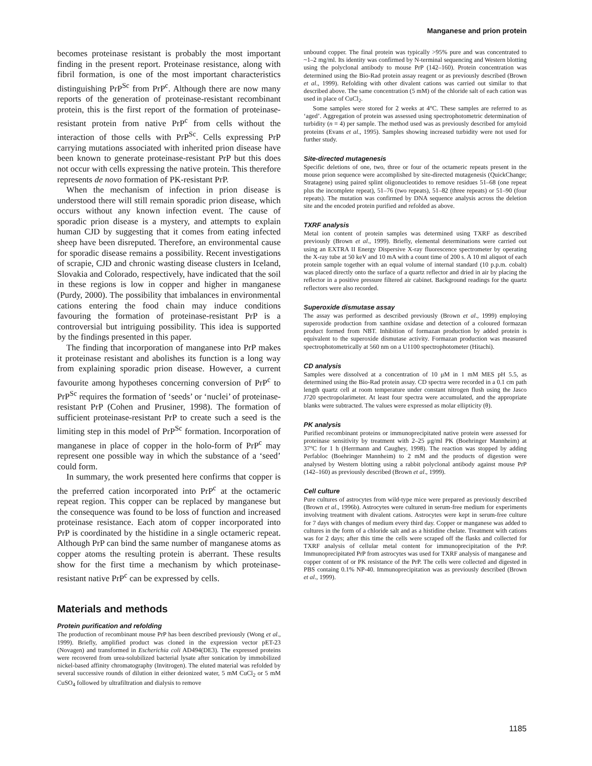Manganese and prion protein
becomes proteinase resistant is probably the most important finding in the present report. Proteinase resistance, along with fibril formation, is one of the most important characteristics distinguishing PrP<sup>Sc</sup> from PrP<sup>c</sup>. Although there are now many reports of the generation of proteinase-resistant recombinant protein, this is the first report of the formation of proteinase-resistant protein from native PrP<sup>c</sup> from cells without the interaction of those cells with PrP<sup>Sc</sup>. Cells expressing PrP carrying mutations associated with inherited prion disease have been known to generate proteinase-resistant PrP but this does not occur with cells expressing the native protein. This therefore represents de novo formation of PK-resistant PrP.
When the mechanism of infection in prion disease is understood there will still remain sporadic prion disease, which occurs without any known infection event. The cause of sporadic prion disease is a mystery, and attempts to explain human CJD by suggesting that it comes from eating infected sheep have been disreputed. Therefore, an environmental cause for sporadic disease remains a possibility. Recent investigations of scrapie, CJD and chronic wasting disease clusters in Iceland, Slovakia and Colorado, respectively, have indicated that the soil in these regions is low in copper and higher in manganese (Purdy, 2000). The possibility that imbalances in environmental cations entering the food chain may induce conditions favouring the formation of proteinase-resistant PrP is a controversial but intriguing possibility. This idea is supported by the findings presented in this paper.
The finding that incorporation of manganese into PrP makes it proteinase resistant and abolishes its function is a long way from explaining sporadic prion disease. However, a current favourite among hypotheses concerning conversion of PrP<sup>c</sup> to PrP<sup>Sc</sup> requires the formation of ‘seeds’ or ‘nuclei’ of proteinase-resistant PrP (Cohen and Prusiner, 1998). The formation of sufficient proteinase-resistant PrP to create such a seed is the limiting step in this model of PrP<sup>Sc</sup> formation. Incorporation of manganese in place of copper in the holo-form of PrP<sup>c</sup> may represent one possible way in which the substance of a ‘seed’ could form.
In summary, the work presented here confirms that copper is the preferred cation incorporated into PrP<sup>c</sup> at the octameric repeat region. This copper can be replaced by manganese but the consequence was found to be loss of function and increased proteinase resistance. Each atom of copper incorporated into PrP is coordinated by the histidine in a single octameric repeat. Although PrP can bind the same number of manganese atoms as copper atoms the resulting protein is aberrant. These results show for the first time a mechanism by which proteinase-resistant native PrP<sup>c</sup> can be expressed by cells.
Materials and methods
Protein purification and refolding
The production of recombinant mouse PrP has been described previously (Wong et al., 1999). Briefly, amplified product was cloned in the expression vector pET-23 (Novagen) and transformed in Escherichia coli AD494(DE3). The expressed proteins were recovered from urea-solubilized bacterial lysate after sonication by immobilized nickel-based affinity chromatography (Invitrogen). The eluted material was refolded by several successive rounds of dilution in either deionized water, 5 mM CuCl<sub>2</sub> or 5 mM CuSO<sub>4</sub> followed by ultrafiltration and dialysis to remove
unbound copper. The final protein was typically >95% pure and was concentrated to ~1–2 mg/ml. Its identity was confirmed by N-terminal sequencing and Western blotting using the polyclonal antibody to mouse PrP (142–160). Protein concentration was determined using the Bio-Rad protein assay reagent or as previously described (Brown et al., 1999). Refolding with other divalent cations was carried out similar to that described above. The same concentration (5 mM) of the chloride salt of each cation was used in place of CuCl<sub>2</sub>.
Some samples were stored for 2 weeks at 4°C. These samples are referred to as ‘aged’. Aggregation of protein was assessed using spectrophotometric determination of turbidity (n = 4) per sample. The method used was as previously described for amyloid proteins (Evans et al., 1995). Samples showing increased turbidity were not used for further study.
Site-directed mutagenesis
Specific deletions of one, two, three or four of the octameric repeats present in the mouse prion sequence were accomplished by site-directed mutagenesis (QuickChange; Stratagene) using paired splint oligonucleotides to remove residues 51–68 (one repeat plus the incomplete repeat), 51–76 (two repeats), 51–82 (three repeats) or 51–90 (four repeats). The mutation was confirmed by DNA sequence analysis across the deletion site and the encoded protein purified and refolded as above.
TXRF analysis
Metal ion content of protein samples was determined using TXRF as described previously (Brown et al., 1999). Briefly, elemental determinations were carried out using an EXTRA II Energy Dispersive X-ray fluorescence spectrometer by operating the X-ray tube at 50 keV and 10 mA with a count time of 200 s. A 10 ml aliquot of each protein sample together with an equal volume of internal standard (10 p.p.m. cobalt) was placed directly onto the surface of a quartz reflector and dried in air by placing the reflector in a positive pressure filtered air cabinet. Background readings for the quartz reflectors were also recorded.
Superoxide dismutase assay
The assay was performed as described previously (Brown et al., 1999) employing superoxide production from xanthine oxidase and detection of a coloured formazan product formed from NBT. Inhibition of formazan production by added protein is equivalent to the superoxide dismutase activity. Formazan production was measured spectrophotometrically at 560 nm on a U1100 spectrophotometer (Hitachi).
CD analysis
Samples were dissolved at a concentration of 10 μM in 1 mM MES pH 5.5, as determined using the Bio-Rad protein assay. CD spectra were recorded in a 0.1 cm path length quartz cell at room temperature under constant nitrogen flush using the Jasco J720 spectropolarimeter. At least four spectra were accumulated, and the appropriate blanks were subtracted. The values were expressed as molar ellipticity (θ).
PK analysis
Purified recombinant proteins or immunoprecipitated native protein were assessed for proteinase sensitivity by treatment with 2–25 μg/ml PK (Boehringer Mannheim) at 37°C for 1 h (Herrmann and Caughey, 1998). The reaction was stopped by adding Perfabloc (Boehringer Mannheim) to 2 mM and the products of digestion were analysed by Western blotting using a rabbit polyclonal antibody against mouse PrP (142–160) as previously described (Brown et al., 1999).
Cell culture
Pure cultures of astrocytes from wild-type mice were prepared as previously described (Brown et al., 1996b). Astrocytes were cultured in serum-free medium for experiments involving treatment with divalent cations. Astrocytes were kept in serum-free culture for 7 days with changes of medium every third day. Copper or manganese was added to cultures in the form of a chloride salt and as a histidine chelate. Treatment with cations was for 2 days; after this time the cells were scraped off the flasks and collected for TXRF analysis of cellular metal content for immunoprecipitation of the PrP. Immunoprecipitated PrP from astrocytes was used for TXRF analysis of manganese and copper content of or PK resistance of the PrP. The cells were collected and digested in PBS containg 0.1% NP-40. Immunoprecipitation was as previously described (Brown et al., 1999).
1185